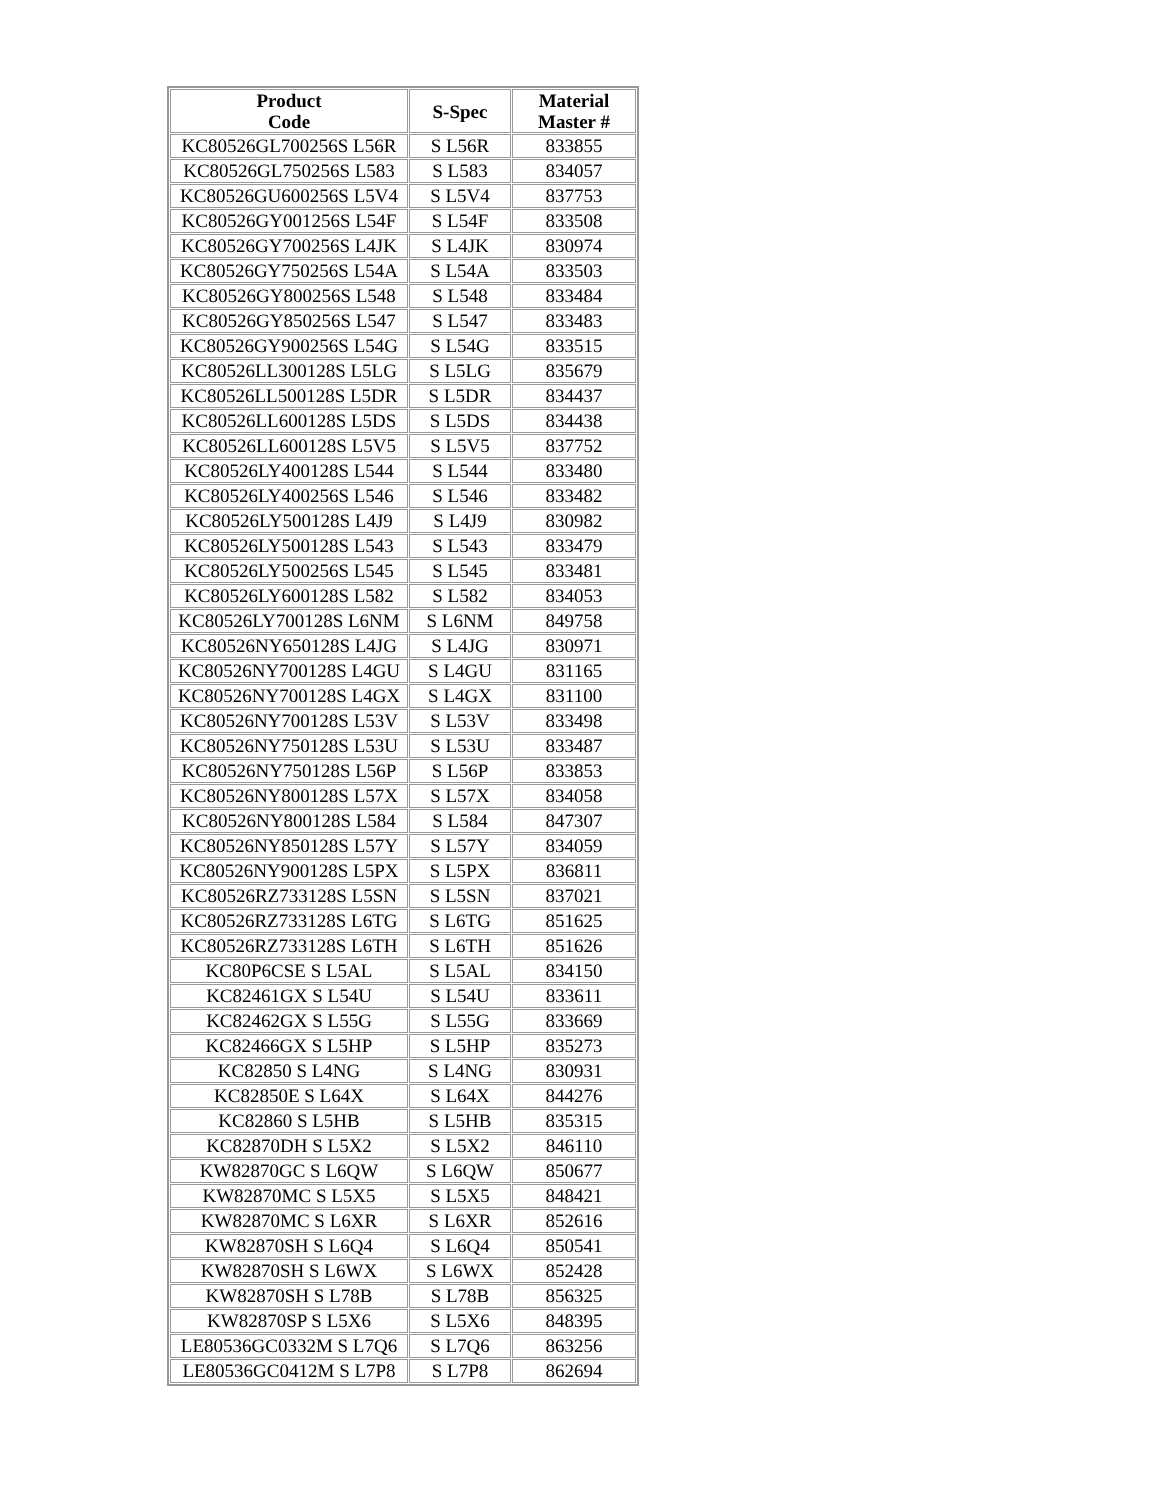| Product Code | S-Spec | Material Master # |
| --- | --- | --- |
| KC80526GL700256S L56R | S L56R | 833855 |
| KC80526GL750256S L583 | S L583 | 834057 |
| KC80526GU600256S L5V4 | S L5V4 | 837753 |
| KC80526GY001256S L54F | S L54F | 833508 |
| KC80526GY700256S L4JK | S L4JK | 830974 |
| KC80526GY750256S L54A | S L54A | 833503 |
| KC80526GY800256S L548 | S L548 | 833484 |
| KC80526GY850256S L547 | S L547 | 833483 |
| KC80526GY900256S L54G | S L54G | 833515 |
| KC80526LL300128S L5LG | S L5LG | 835679 |
| KC80526LL500128S L5DR | S L5DR | 834437 |
| KC80526LL600128S L5DS | S L5DS | 834438 |
| KC80526LL600128S L5V5 | S L5V5 | 837752 |
| KC80526LY400128S L544 | S L544 | 833480 |
| KC80526LY400256S L546 | S L546 | 833482 |
| KC80526LY500128S L4J9 | S L4J9 | 830982 |
| KC80526LY500128S L543 | S L543 | 833479 |
| KC80526LY500256S L545 | S L545 | 833481 |
| KC80526LY600128S L582 | S L582 | 834053 |
| KC80526LY700128S L6NM | S L6NM | 849758 |
| KC80526NY650128S L4JG | S L4JG | 830971 |
| KC80526NY700128S L4GU | S L4GU | 831165 |
| KC80526NY700128S L4GX | S L4GX | 831100 |
| KC80526NY700128S L53V | S L53V | 833498 |
| KC80526NY750128S L53U | S L53U | 833487 |
| KC80526NY750128S L56P | S L56P | 833853 |
| KC80526NY800128S L57X | S L57X | 834058 |
| KC80526NY800128S L584 | S L584 | 847307 |
| KC80526NY850128S L57Y | S L57Y | 834059 |
| KC80526NY900128S L5PX | S L5PX | 836811 |
| KC80526RZ733128S L5SN | S L5SN | 837021 |
| KC80526RZ733128S L6TG | S L6TG | 851625 |
| KC80526RZ733128S L6TH | S L6TH | 851626 |
| KC80P6CSE S L5AL | S L5AL | 834150 |
| KC82461GX S L54U | S L54U | 833611 |
| KC82462GX S L55G | S L55G | 833669 |
| KC82466GX S L5HP | S L5HP | 835273 |
| KC82850 S L4NG | S L4NG | 830931 |
| KC82850E S L64X | S L64X | 844276 |
| KC82860 S L5HB | S L5HB | 835315 |
| KC82870DH S L5X2 | S L5X2 | 846110 |
| KW82870GC S L6QW | S L6QW | 850677 |
| KW82870MC S L5X5 | S L5X5 | 848421 |
| KW82870MC S L6XR | S L6XR | 852616 |
| KW82870SH S L6Q4 | S L6Q4 | 850541 |
| KW82870SH S L6WX | S L6WX | 852428 |
| KW82870SH S L78B | S L78B | 856325 |
| KW82870SP S L5X6 | S L5X6 | 848395 |
| LE80536GC0332M S L7Q6 | S L7Q6 | 863256 |
| LE80536GC0412M S L7P8 | S L7P8 | 862694 |